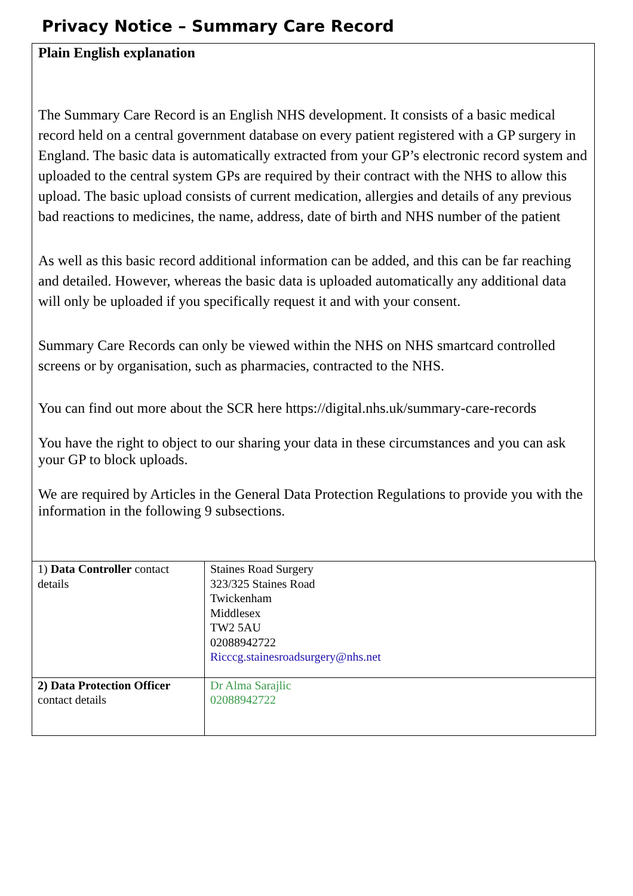Privacy Notice – Summary Care Record
Plain English explanation
The Summary Care Record is an English NHS development. It consists of a basic medical record held on a central government database on every patient registered with a GP surgery in England. The basic data is automatically extracted from your GP’s electronic record system and uploaded to the central system GPs are required by their contract with the NHS to allow this upload. The basic upload consists of current medication, allergies and details of any previous bad reactions to medicines, the name, address, date of birth and NHS number of the patient
As well as this basic record additional information can be added, and this can be far reaching and detailed. However, whereas the basic data is uploaded automatically any additional data will only be uploaded if you specifically request it and with your consent.
Summary Care Records can only be viewed within the NHS on NHS smartcard controlled screens or by organisation, such as pharmacies, contracted to the NHS.
You can find out more about the SCR here https://digital.nhs.uk/summary-care-records
You have the right to object to our sharing your data in these circumstances and you can ask your GP to block uploads.
We are required by Articles in the General Data Protection Regulations to provide you with the information in the following 9 subsections.
| 1) Data Controller contact details | Staines Road Surgery 323/325 Staines Road Twickenham Middlesex TW2 5AU 02088942722 Ricccg.stainesroadsurgery@nhs.net |
| 2) Data Protection Officer contact details | Dr Alma Sarajlic 02088942722 |